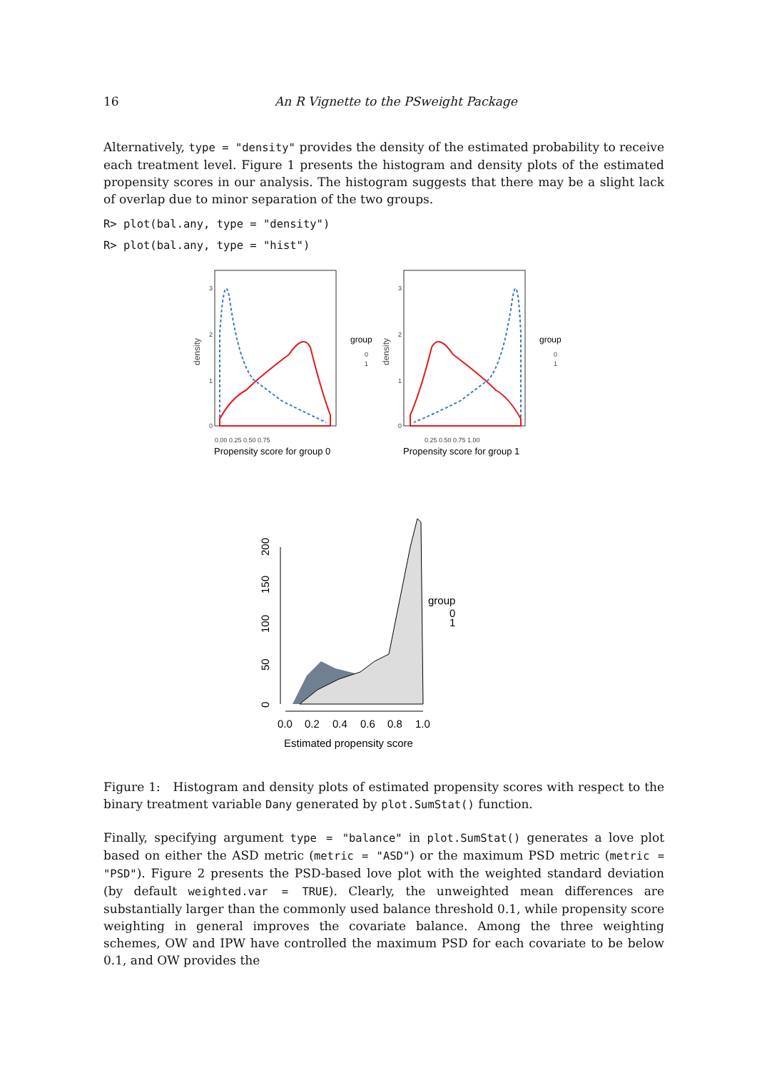16 An R Vignette to the PSweight Package
Alternatively, type = "density" provides the density of the estimated probability to receive each treatment level. Figure 1 presents the histogram and density plots of the estimated propensity scores in our analysis. The histogram suggests that there may be a slight lack of overlap due to minor separation of the two groups.
R> plot(bal.any, type = "density")
R> plot(bal.any, type = "hist")
3
2
1
0
0.00 0.25 0.50 0.75
density
Propensity score for group 0
group
0
1
3
2
1
0
0.25 0.50 0.75 1.00
density
Propensity score for group 1
group
0
1
0
50
100
150
200
0.0
0.2
0.4
0.6
0.8
1.0
Estimated propensity score
group
0
1
Figure 1: Histogram and density plots of estimated propensity scores with respect to the binary treatment variable Dany generated by plot.SumStat() function.
Finally, specifying argument type = "balance" in plot.SumStat() generates a love plot based on either the ASD metric (metric = "ASD") or the maximum PSD metric (metric = "PSD"). Figure 2 presents the PSD-based love plot with the weighted standard deviation (by default weighted.var = TRUE). Clearly, the unweighted mean differences are substantially larger than the commonly used balance threshold 0.1, while propensity score weighting in general improves the covariate balance. Among the three weighting schemes, OW and IPW have controlled the maximum PSD for each covariate to be below 0.1, and OW provides the